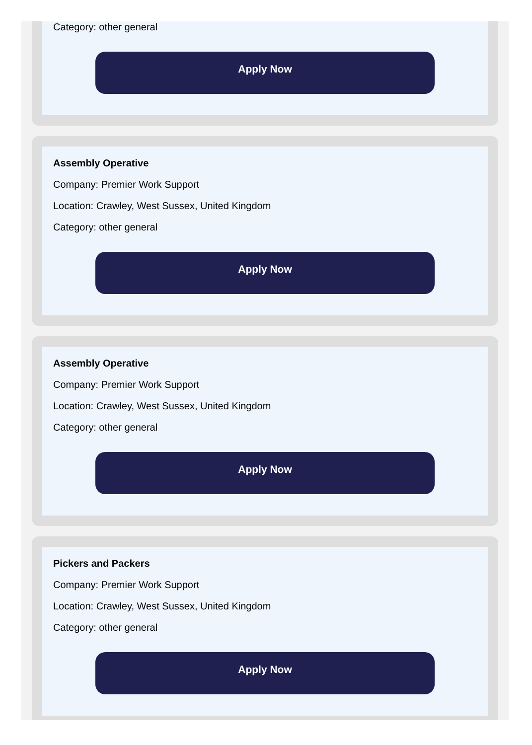Category: other general
Apply Now
Assembly Operative
Company: Premier Work Support
Location: Crawley, West Sussex, United Kingdom
Category: other general
Apply Now
Assembly Operative
Company: Premier Work Support
Location: Crawley, West Sussex, United Kingdom
Category: other general
Apply Now
Pickers and Packers
Company: Premier Work Support
Location: Crawley, West Sussex, United Kingdom
Category: other general
Apply Now